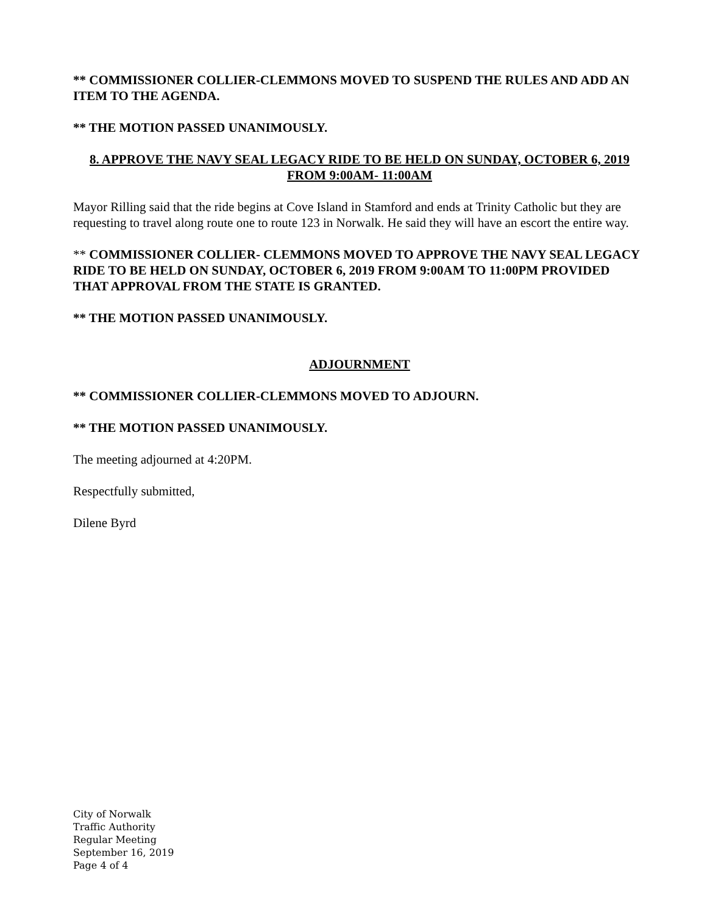** COMMISSIONER COLLIER-CLEMMONS MOVED TO SUSPEND THE RULES AND ADD AN ITEM TO THE AGENDA.
** THE MOTION PASSED UNANIMOUSLY.
8. APPROVE THE NAVY SEAL LEGACY RIDE TO BE HELD ON SUNDAY, OCTOBER 6, 2019 FROM 9:00AM- 11:00AM
Mayor Rilling said that the ride begins at Cove Island in Stamford and ends at Trinity Catholic but they are requesting to travel along route one to route 123 in Norwalk. He said they will have an escort the entire way.
** COMMISSIONER COLLIER- CLEMMONS MOVED TO APPROVE THE NAVY SEAL LEGACY RIDE TO BE HELD ON SUNDAY, OCTOBER 6, 2019 FROM 9:00AM TO 11:00PM PROVIDED THAT APPROVAL FROM THE STATE IS GRANTED.
** THE MOTION PASSED UNANIMOUSLY.
ADJOURNMENT
** COMMISSIONER COLLIER-CLEMMONS MOVED TO ADJOURN.
** THE MOTION PASSED UNANIMOUSLY.
The meeting adjourned at 4:20PM.
Respectfully submitted,
Dilene Byrd
City of Norwalk
Traffic Authority
Regular Meeting
September 16, 2019
Page 4 of 4